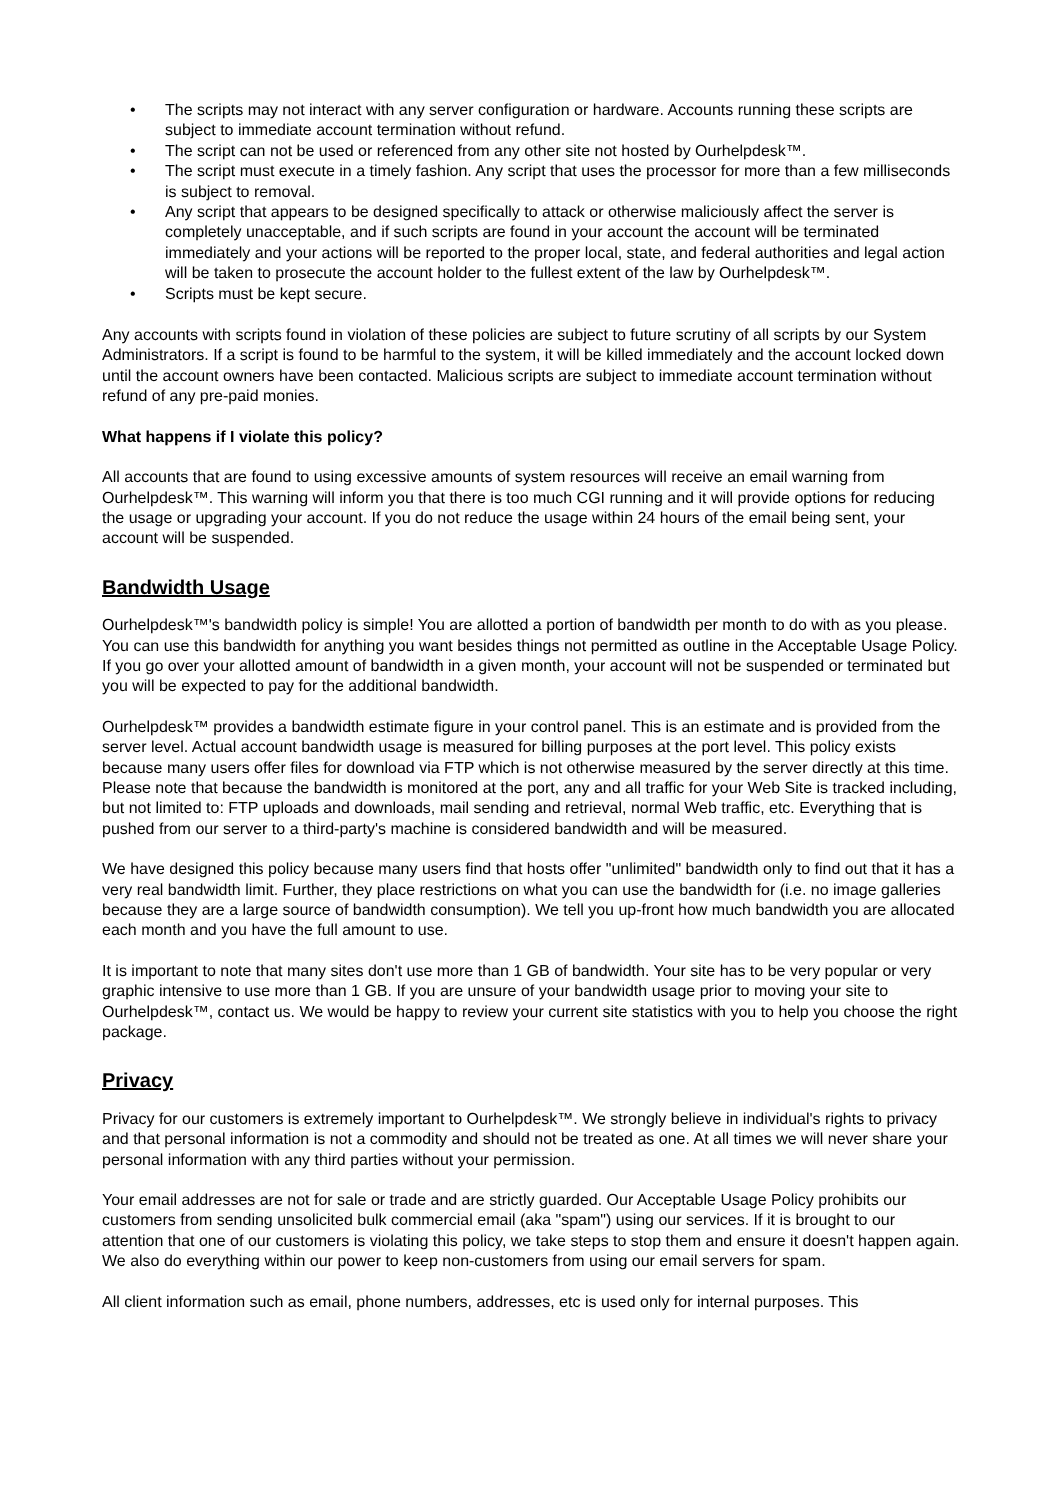• The scripts may not interact with any server configuration or hardware. Accounts running these scripts are subject to immediate account termination without refund.
• The script can not be used or referenced from any other site not hosted by Ourhelpdesk™.
• The script must execute in a timely fashion. Any script that uses the processor for more than a few milliseconds is subject to removal.
• Any script that appears to be designed specifically to attack or otherwise maliciously affect the server is completely unacceptable, and if such scripts are found in your account the account will be terminated immediately and your actions will be reported to the proper local, state, and federal authorities and legal action will be taken to prosecute the account holder to the fullest extent of the law by Ourhelpdesk™.
• Scripts must be kept secure.
Any accounts with scripts found in violation of these policies are subject to future scrutiny of all scripts by our System Administrators. If a script is found to be harmful to the system, it will be killed immediately and the account locked down until the account owners have been contacted. Malicious scripts are subject to immediate account termination without refund of any pre-paid monies.
What happens if I violate this policy?
All accounts that are found to using excessive amounts of system resources will receive an email warning from Ourhelpdesk™. This warning will inform you that there is too much CGI running and it will provide options for reducing the usage or upgrading your account. If you do not reduce the usage within 24 hours of the email being sent, your account will be suspended.
Bandwidth Usage
Ourhelpdesk™'s bandwidth policy is simple! You are allotted a portion of bandwidth per month to do with as you please. You can use this bandwidth for anything you want besides things not permitted as outline in the Acceptable Usage Policy. If you go over your allotted amount of bandwidth in a given month, your account will not be suspended or terminated but you will be expected to pay for the additional bandwidth.
Ourhelpdesk™ provides a bandwidth estimate figure in your control panel. This is an estimate and is provided from the server level. Actual account bandwidth usage is measured for billing purposes at the port level. This policy exists because many users offer files for download via FTP which is not otherwise measured by the server directly at this time. Please note that because the bandwidth is monitored at the port, any and all traffic for your Web Site is tracked including, but not limited to: FTP uploads and downloads, mail sending and retrieval, normal Web traffic, etc. Everything that is pushed from our server to a third-party's machine is considered bandwidth and will be measured.
We have designed this policy because many users find that hosts offer "unlimited" bandwidth only to find out that it has a very real bandwidth limit. Further, they place restrictions on what you can use the bandwidth for (i.e. no image galleries because they are a large source of bandwidth consumption). We tell you up-front how much bandwidth you are allocated each month and you have the full amount to use.
It is important to note that many sites don't use more than 1 GB of bandwidth. Your site has to be very popular or very graphic intensive to use more than 1 GB. If you are unsure of your bandwidth usage prior to moving your site to Ourhelpdesk™, contact us. We would be happy to review your current site statistics with you to help you choose the right package.
Privacy
Privacy for our customers is extremely important to Ourhelpdesk™. We strongly believe in individual's rights to privacy and that personal information is not a commodity and should not be treated as one. At all times we will never share your personal information with any third parties without your permission.
Your email addresses are not for sale or trade and are strictly guarded. Our Acceptable Usage Policy prohibits our customers from sending unsolicited bulk commercial email (aka "spam") using our services. If it is brought to our attention that one of our customers is violating this policy, we take steps to stop them and ensure it doesn't happen again. We also do everything within our power to keep non-customers from using our email servers for spam.
All client information such as email, phone numbers, addresses, etc is used only for internal purposes. This